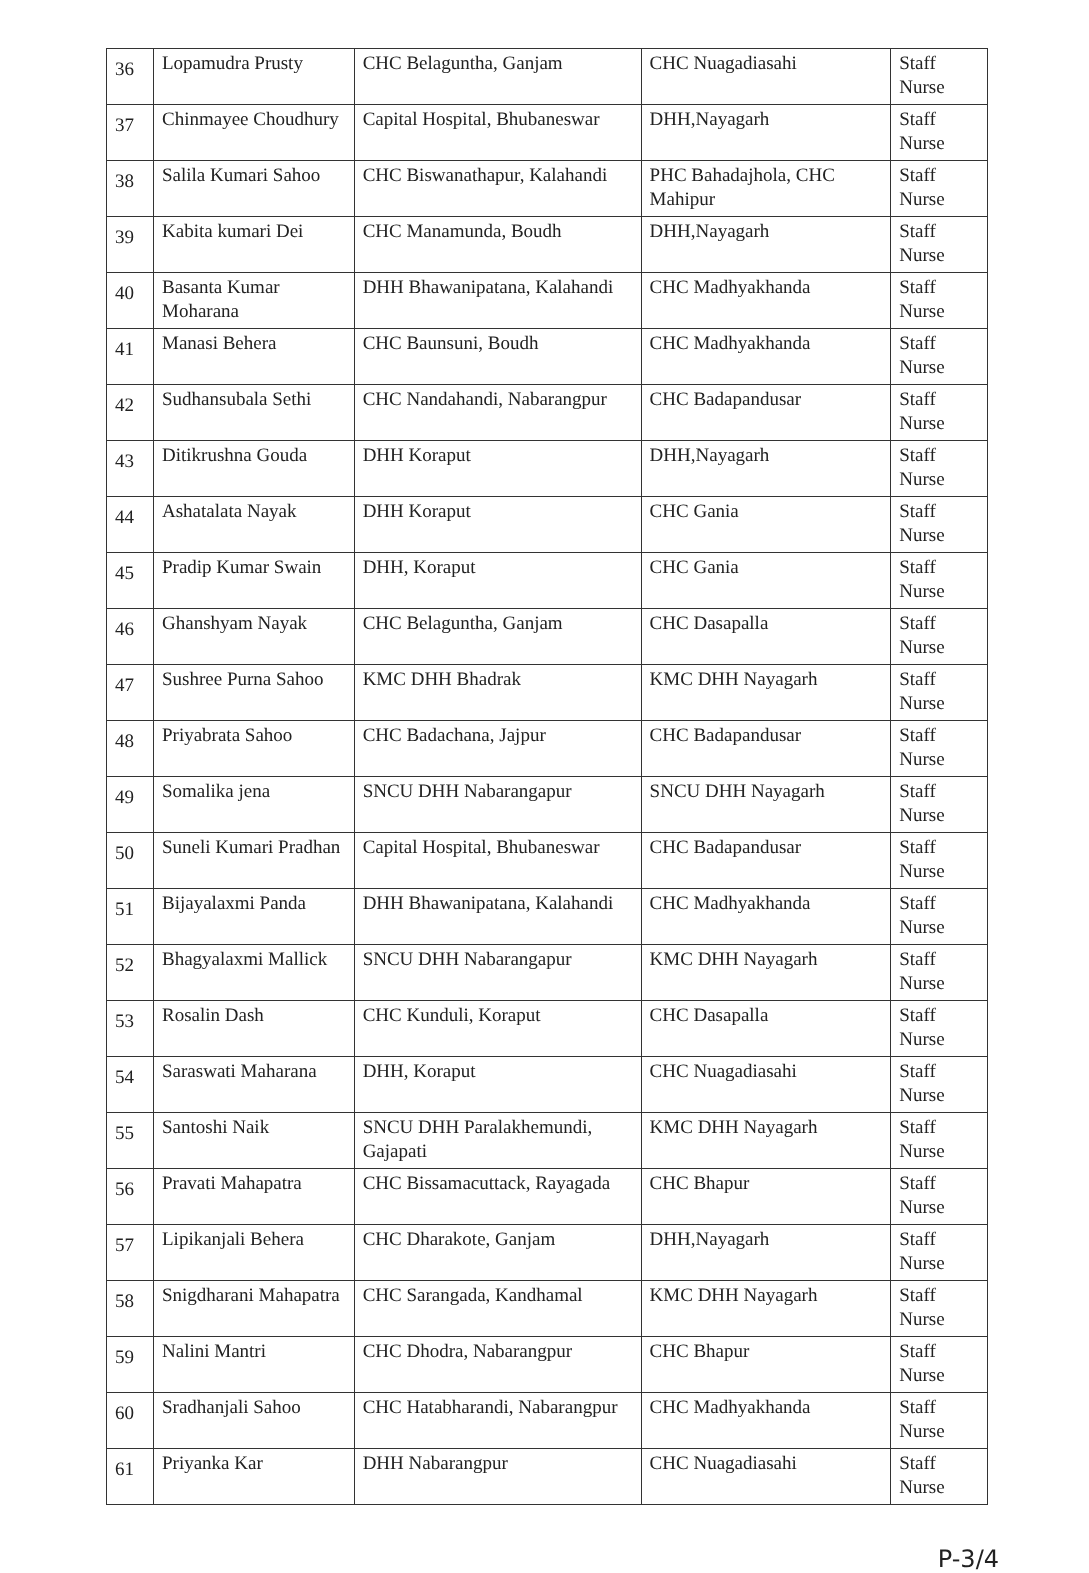| 36 | Lopamudra Prusty | CHC Belaguntha, Ganjam | CHC Nuagadiasahi | Staff Nurse |
| 37 | Chinmayee Choudhury | Capital Hospital, Bhubaneswar | DHH,Nayagarh | Staff Nurse |
| 38 | Salila Kumari Sahoo | CHC Biswanathapur, Kalahandi | PHC Bahadajhola, CHC Mahipur | Staff Nurse |
| 39 | Kabita kumari Dei | CHC Manamunda, Boudh | DHH,Nayagarh | Staff Nurse |
| 40 | Basanta Kumar Moharana | DHH Bhawanipatana, Kalahandi | CHC Madhyakhanda | Staff Nurse |
| 41 | Manasi Behera | CHC Baunsuni, Boudh | CHC Madhyakhanda | Staff Nurse |
| 42 | Sudhansubala Sethi | CHC Nandahandi, Nabarangpur | CHC Badapandusar | Staff Nurse |
| 43 | Ditikrushna Gouda | DHH Koraput | DHH,Nayagarh | Staff Nurse |
| 44 | Ashatalata Nayak | DHH Koraput | CHC Gania | Staff Nurse |
| 45 | Pradip Kumar Swain | DHH, Koraput | CHC Gania | Staff Nurse |
| 46 | Ghanshyam Nayak | CHC Belaguntha, Ganjam | CHC Dasapalla | Staff Nurse |
| 47 | Sushree Purna Sahoo | KMC DHH Bhadrak | KMC DHH Nayagarh | Staff Nurse |
| 48 | Priyabrata Sahoo | CHC Badachana, Jajpur | CHC Badapandusar | Staff Nurse |
| 49 | Somalika jena | SNCU DHH Nabarangapur | SNCU DHH Nayagarh | Staff Nurse |
| 50 | Suneli Kumari Pradhan | Capital Hospital, Bhubaneswar | CHC Badapandusar | Staff Nurse |
| 51 | Bijayalaxmi Panda | DHH Bhawanipatana, Kalahandi | CHC Madhyakhanda | Staff Nurse |
| 52 | Bhagyalaxmi Mallick | SNCU DHH Nabarangapur | KMC DHH Nayagarh | Staff Nurse |
| 53 | Rosalin Dash | CHC Kunduli, Koraput | CHC Dasapalla | Staff Nurse |
| 54 | Saraswati Maharana | DHH, Koraput | CHC Nuagadiasahi | Staff Nurse |
| 55 | Santoshi Naik | SNCU DHH Paralakhemundi, Gajapati | KMC DHH Nayagarh | Staff Nurse |
| 56 | Pravati Mahapatra | CHC Bissamacuttack, Rayagada | CHC Bhapur | Staff Nurse |
| 57 | Lipikanjali Behera | CHC Dharakote, Ganjam | DHH,Nayagarh | Staff Nurse |
| 58 | Snigdharani Mahapatra | CHC Sarangada, Kandhamal | KMC DHH Nayagarh | Staff Nurse |
| 59 | Nalini Mantri | CHC Dhodra, Nabarangpur | CHC Bhapur | Staff Nurse |
| 60 | Sradhanjali Sahoo | CHC Hatabharandi, Nabarangpur | CHC Madhyakhanda | Staff Nurse |
| 61 | Priyanka Kar | DHH Nabarangpur | CHC Nuagadiasahi | Staff Nurse |
P-3/4